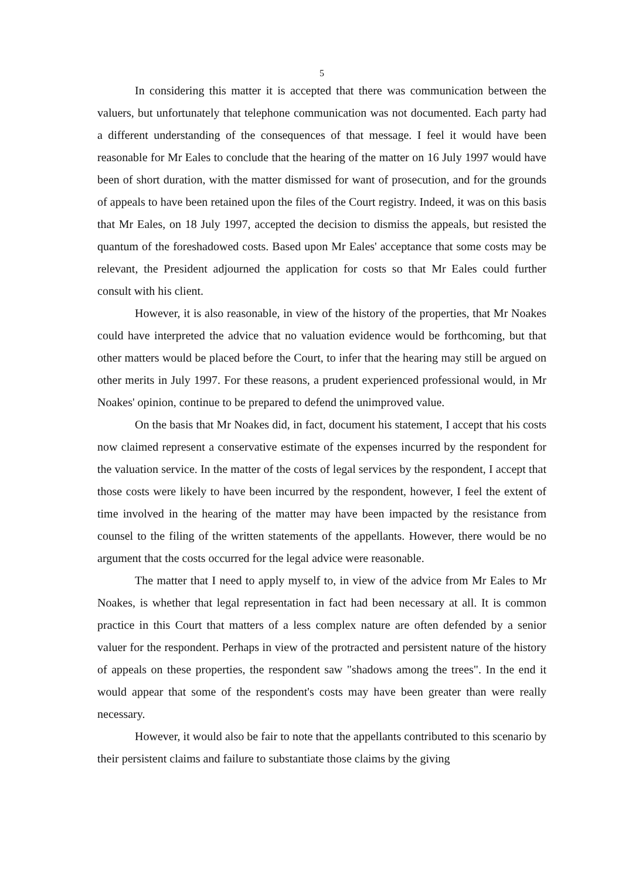5
In considering this matter it is accepted that there was communication between the valuers, but unfortunately that telephone communication was not documented. Each party had a different understanding of the consequences of that message. I feel it would have been reasonable for Mr Eales to conclude that the hearing of the matter on 16 July 1997 would have been of short duration, with the matter dismissed for want of prosecution, and for the grounds of appeals to have been retained upon the files of the Court registry. Indeed, it was on this basis that Mr Eales, on 18 July 1997, accepted the decision to dismiss the appeals, but resisted the quantum of the foreshadowed costs. Based upon Mr Eales' acceptance that some costs may be relevant, the President adjourned the application for costs so that Mr Eales could further consult with his client.
However, it is also reasonable, in view of the history of the properties, that Mr Noakes could have interpreted the advice that no valuation evidence would be forthcoming, but that other matters would be placed before the Court, to infer that the hearing may still be argued on other merits in July 1997. For these reasons, a prudent experienced professional would, in Mr Noakes' opinion, continue to be prepared to defend the unimproved value.
On the basis that Mr Noakes did, in fact, document his statement, I accept that his costs now claimed represent a conservative estimate of the expenses incurred by the respondent for the valuation service. In the matter of the costs of legal services by the respondent, I accept that those costs were likely to have been incurred by the respondent, however, I feel the extent of time involved in the hearing of the matter may have been impacted by the resistance from counsel to the filing of the written statements of the appellants. However, there would be no argument that the costs occurred for the legal advice were reasonable.
The matter that I need to apply myself to, in view of the advice from Mr Eales to Mr Noakes, is whether that legal representation in fact had been necessary at all. It is common practice in this Court that matters of a less complex nature are often defended by a senior valuer for the respondent. Perhaps in view of the protracted and persistent nature of the history of appeals on these properties, the respondent saw "shadows among the trees". In the end it would appear that some of the respondent's costs may have been greater than were really necessary.
However, it would also be fair to note that the appellants contributed to this scenario by their persistent claims and failure to substantiate those claims by the giving